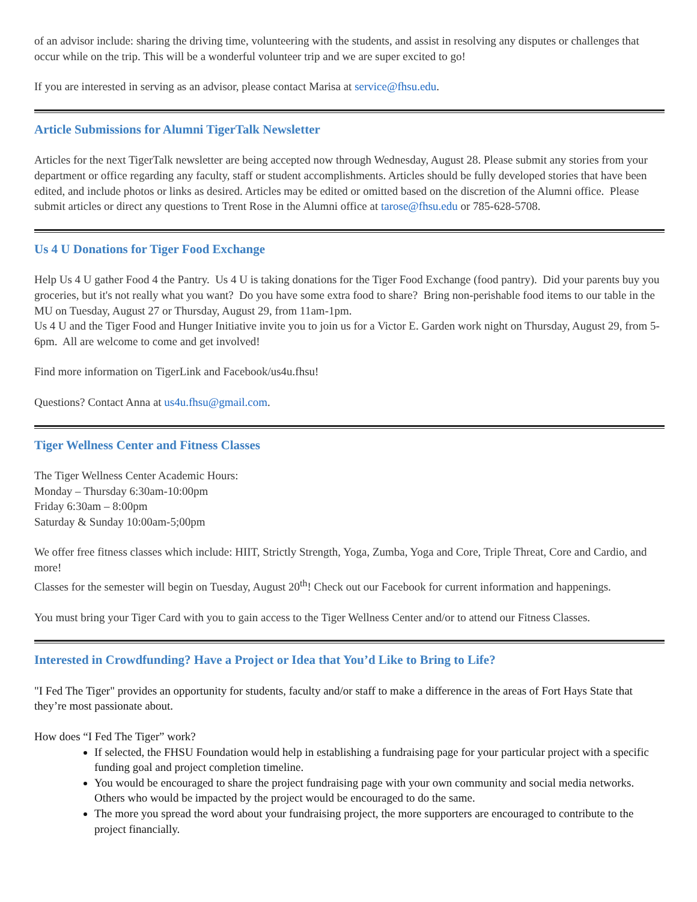of an advisor include: sharing the driving time, volunteering with the students, and assist in resolving any disputes or challenges that occur while on the trip. This will be a wonderful volunteer trip and we are super excited to go!
If you are interested in serving as an advisor, please contact Marisa at service@fhsu.edu.
Article Submissions for Alumni TigerTalk Newsletter
Articles for the next TigerTalk newsletter are being accepted now through Wednesday, August 28. Please submit any stories from your department or office regarding any faculty, staff or student accomplishments. Articles should be fully developed stories that have been edited, and include photos or links as desired. Articles may be edited or omitted based on the discretion of the Alumni office. Please submit articles or direct any questions to Trent Rose in the Alumni office at tarose@fhsu.edu or 785-628-5708.
Us 4 U Donations for Tiger Food Exchange
Help Us 4 U gather Food 4 the Pantry. Us 4 U is taking donations for the Tiger Food Exchange (food pantry). Did your parents buy you groceries, but it's not really what you want? Do you have some extra food to share? Bring non-perishable food items to our table in the MU on Tuesday, August 27 or Thursday, August 29, from 11am-1pm.
Us 4 U and the Tiger Food and Hunger Initiative invite you to join us for a Victor E. Garden work night on Thursday, August 29, from 5-6pm. All are welcome to come and get involved!
Find more information on TigerLink and Facebook/us4u.fhsu!
Questions? Contact Anna at us4u.fhsu@gmail.com.
Tiger Wellness Center and Fitness Classes
The Tiger Wellness Center Academic Hours:
Monday – Thursday 6:30am-10:00pm
Friday 6:30am – 8:00pm
Saturday & Sunday 10:00am-5;00pm
We offer free fitness classes which include: HIIT, Strictly Strength, Yoga, Zumba, Yoga and Core, Triple Threat, Core and Cardio, and more!
Classes for the semester will begin on Tuesday, August 20<sup>th</sup>! Check out our Facebook for current information and happenings.
You must bring your Tiger Card with you to gain access to the Tiger Wellness Center and/or to attend our Fitness Classes.
Interested in Crowdfunding? Have a Project or Idea that You’d Like to Bring to Life?
"I Fed The Tiger" provides an opportunity for students, faculty and/or staff to make a difference in the areas of Fort Hays State that they’re most passionate about.
How does “I Fed The Tiger” work?
If selected, the FHSU Foundation would help in establishing a fundraising page for your particular project with a specific funding goal and project completion timeline.
You would be encouraged to share the project fundraising page with your own community and social media networks. Others who would be impacted by the project would be encouraged to do the same.
The more you spread the word about your fundraising project, the more supporters are encouraged to contribute to the project financially.